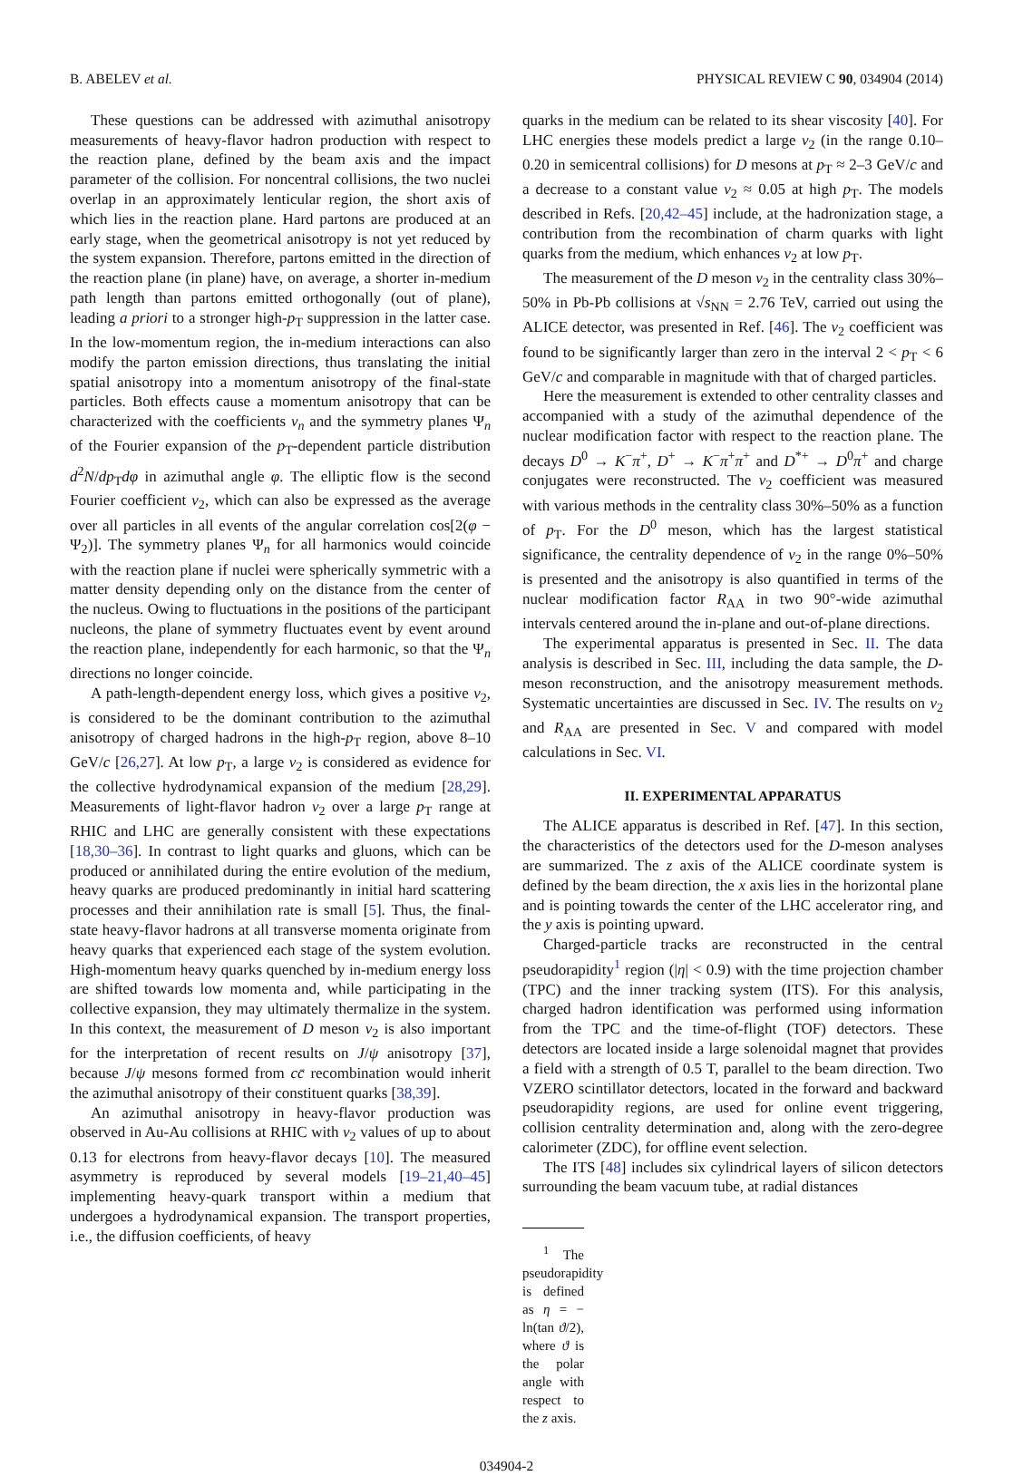B. ABELEV et al. PHYSICAL REVIEW C 90, 034904 (2014)
These questions can be addressed with azimuthal anisotropy measurements of heavy-flavor hadron production with respect to the reaction plane, defined by the beam axis and the impact parameter of the collision. For noncentral collisions, the two nuclei overlap in an approximately lenticular region, the short axis of which lies in the reaction plane. Hard partons are produced at an early stage, when the geometrical anisotropy is not yet reduced by the system expansion. Therefore, partons emitted in the direction of the reaction plane (in plane) have, on average, a shorter in-medium path length than partons emitted orthogonally (out of plane), leading a priori to a stronger high-p<sub>T</sub> suppression in the latter case. In the low-momentum region, the in-medium interactions can also modify the parton emission directions, thus translating the initial spatial anisotropy into a momentum anisotropy of the final-state particles. Both effects cause a momentum anisotropy that can be characterized with the coefficients v<sub>n</sub> and the symmetry planes Ψ<sub>n</sub> of the Fourier expansion of the p<sub>T</sub>-dependent particle distribution d<sup>2</sup>N/dp<sub>T</sub>dφ in azimuthal angle φ. The elliptic flow is the second Fourier coefficient v<sub>2</sub>, which can also be expressed as the average over all particles in all events of the angular correlation cos[2(φ − Ψ<sub>2</sub>)]. The symmetry planes Ψ<sub>n</sub> for all harmonics would coincide with the reaction plane if nuclei were spherically symmetric with a matter density depending only on the distance from the center of the nucleus. Owing to fluctuations in the positions of the participant nucleons, the plane of symmetry fluctuates event by event around the reaction plane, independently for each harmonic, so that the Ψ<sub>n</sub> directions no longer coincide.
A path-length-dependent energy loss, which gives a positive v<sub>2</sub>, is considered to be the dominant contribution to the azimuthal anisotropy of charged hadrons in the high-p<sub>T</sub> region, above 8–10 GeV/c [26,27]. At low p<sub>T</sub>, a large v<sub>2</sub> is considered as evidence for the collective hydrodynamical expansion of the medium [28,29]. Measurements of light-flavor hadron v<sub>2</sub> over a large p<sub>T</sub> range at RHIC and LHC are generally consistent with these expectations [18,30–36]. In contrast to light quarks and gluons, which can be produced or annihilated during the entire evolution of the medium, heavy quarks are produced predominantly in initial hard scattering processes and their annihilation rate is small [5]. Thus, the final-state heavy-flavor hadrons at all transverse momenta originate from heavy quarks that experienced each stage of the system evolution. High-momentum heavy quarks quenched by in-medium energy loss are shifted towards low momenta and, while participating in the collective expansion, they may ultimately thermalize in the system. In this context, the measurement of D meson v<sub>2</sub> is also important for the interpretation of recent results on J/ψ anisotropy [37], because J/ψ mesons formed from cc̄ recombination would inherit the azimuthal anisotropy of their constituent quarks [38,39].
An azimuthal anisotropy in heavy-flavor production was observed in Au-Au collisions at RHIC with v<sub>2</sub> values of up to about 0.13 for electrons from heavy-flavor decays [10]. The measured asymmetry is reproduced by several models [19–21,40–45] implementing heavy-quark transport within a medium that undergoes a hydrodynamical expansion. The transport properties, i.e., the diffusion coefficients, of heavy
quarks in the medium can be related to its shear viscosity [40]. For LHC energies these models predict a large v<sub>2</sub> (in the range 0.10–0.20 in semicentral collisions) for D mesons at p<sub>T</sub> ≈ 2–3 GeV/c and a decrease to a constant value v<sub>2</sub> ≈ 0.05 at high p<sub>T</sub>. The models described in Refs. [20,42–45] include, at the hadronization stage, a contribution from the recombination of charm quarks with light quarks from the medium, which enhances v<sub>2</sub> at low p<sub>T</sub>.
The measurement of the D meson v<sub>2</sub> in the centrality class 30%–50% in Pb-Pb collisions at √s<sub>NN</sub> = 2.76 TeV, carried out using the ALICE detector, was presented in Ref. [46]. The v<sub>2</sub> coefficient was found to be significantly larger than zero in the interval 2 < p<sub>T</sub> < 6 GeV/c and comparable in magnitude with that of charged particles.
Here the measurement is extended to other centrality classes and accompanied with a study of the azimuthal dependence of the nuclear modification factor with respect to the reaction plane. The decays D<sup>0</sup> → K<sup>−</sup>π<sup>+</sup>, D<sup>+</sup> → K<sup>−</sup>π<sup>+</sup>π<sup>+</sup> and D<sup>*+</sup> → D<sup>0</sup>π<sup>+</sup> and charge conjugates were reconstructed. The v<sub>2</sub> coefficient was measured with various methods in the centrality class 30%–50% as a function of p<sub>T</sub>. For the D<sup>0</sup> meson, which has the largest statistical significance, the centrality dependence of v<sub>2</sub> in the range 0%–50% is presented and the anisotropy is also quantified in terms of the nuclear modification factor R<sub>AA</sub> in two 90°-wide azimuthal intervals centered around the in-plane and out-of-plane directions.
The experimental apparatus is presented in Sec. II. The data analysis is described in Sec. III, including the data sample, the D-meson reconstruction, and the anisotropy measurement methods. Systematic uncertainties are discussed in Sec. IV. The results on v<sub>2</sub> and R<sub>AA</sub> are presented in Sec. V and compared with model calculations in Sec. VI.
II. EXPERIMENTAL APPARATUS
The ALICE apparatus is described in Ref. [47]. In this section, the characteristics of the detectors used for the D-meson analyses are summarized. The z axis of the ALICE coordinate system is defined by the beam direction, the x axis lies in the horizontal plane and is pointing towards the center of the LHC accelerator ring, and the y axis is pointing upward.
Charged-particle tracks are reconstructed in the central pseudorapidity<sup>1</sup> region (|η| < 0.9) with the time projection chamber (TPC) and the inner tracking system (ITS). For this analysis, charged hadron identification was performed using information from the TPC and the time-of-flight (TOF) detectors. These detectors are located inside a large solenoidal magnet that provides a field with a strength of 0.5 T, parallel to the beam direction. Two VZERO scintillator detectors, located in the forward and backward pseudorapidity regions, are used for online event triggering, collision centrality determination and, along with the zero-degree calorimeter (ZDC), for offline event selection.
The ITS [48] includes six cylindrical layers of silicon detectors surrounding the beam vacuum tube, at radial distances
<sup>1</sup> The pseudorapidity is defined as η = − ln(tan ϑ/2), where ϑ is the polar angle with respect to the z axis.
034904-2